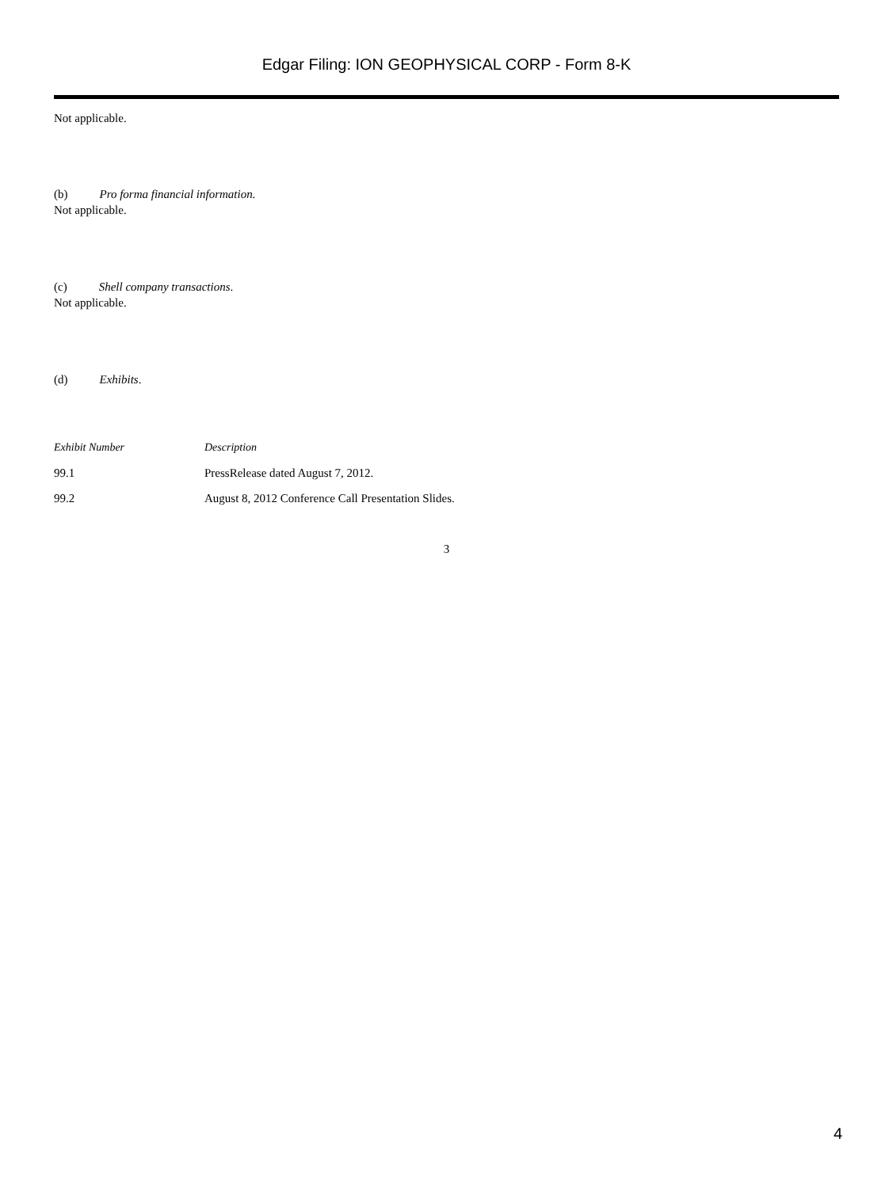Edgar Filing: ION GEOPHYSICAL CORP - Form 8-K
Not applicable.
(b) Pro forma financial information.
Not applicable.
(c) Shell company transactions.
Not applicable.
(d) Exhibits.
| Exhibit Number | Description |
| --- | --- |
| 99.1 | PressRelease dated August 7, 2012. |
| 99.2 | August 8, 2012 Conference Call Presentation Slides. |
3
4